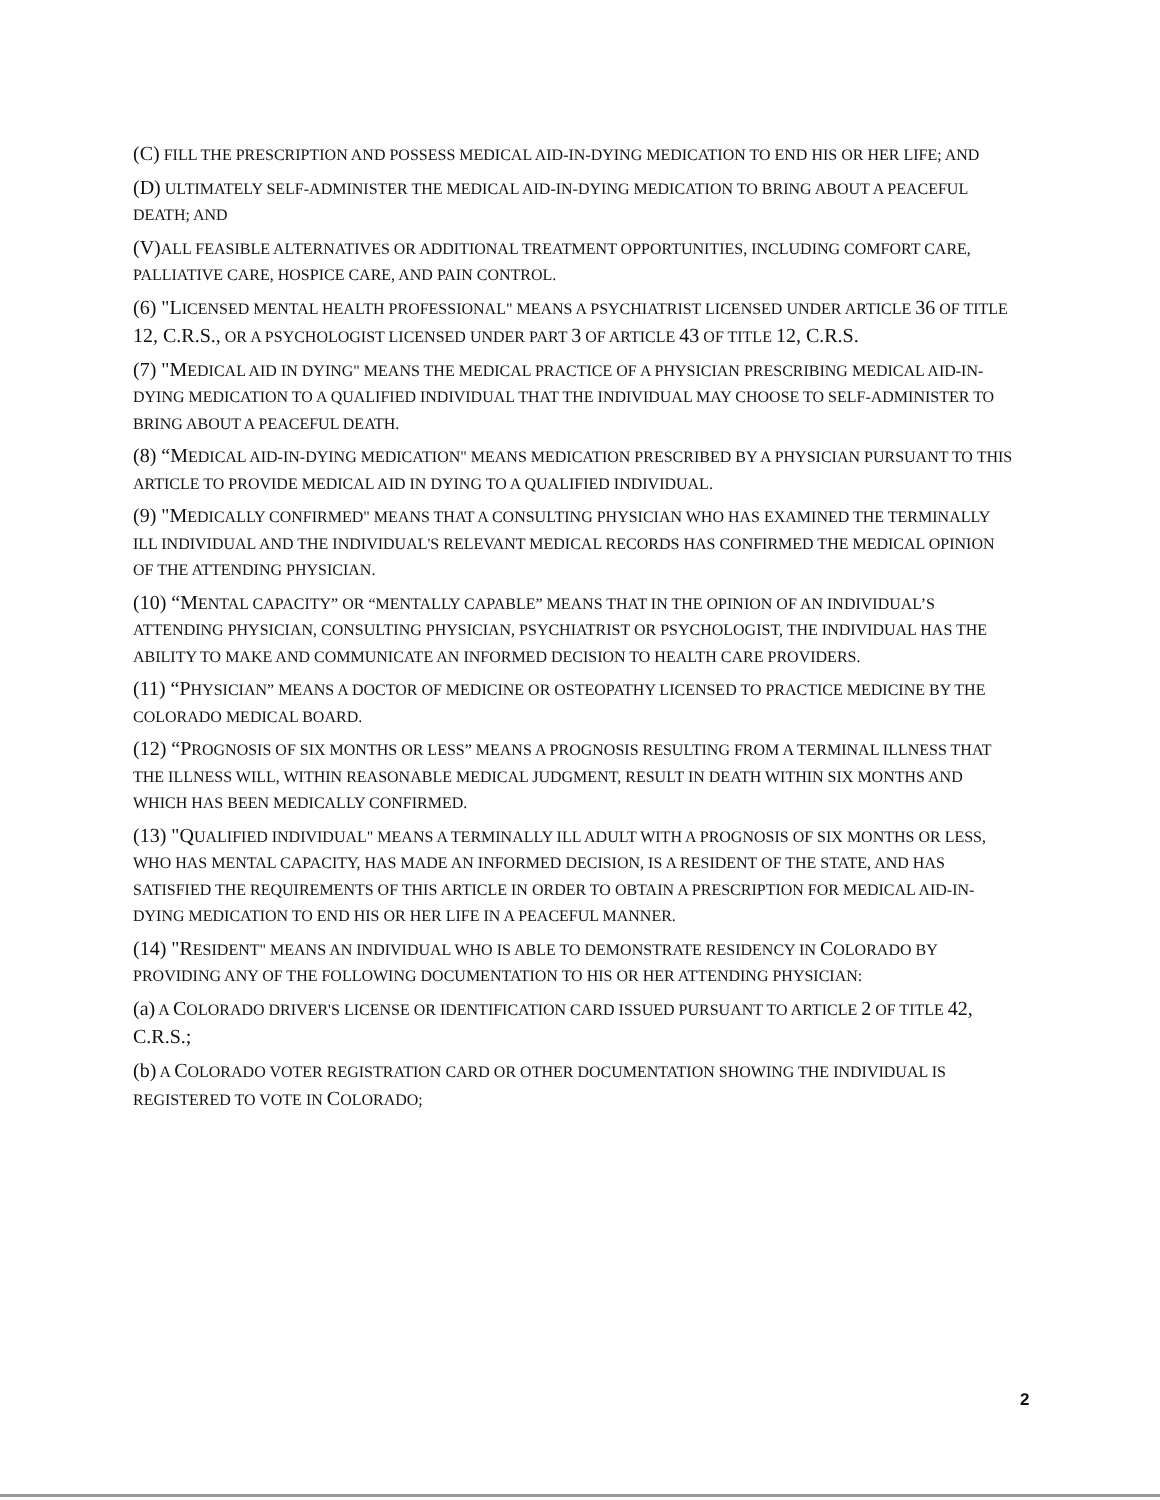(C) FILL THE PRESCRIPTION AND POSSESS MEDICAL AID-IN-DYING MEDICATION TO END HIS OR HER LIFE; AND
(D) ULTIMATELY SELF-ADMINISTER THE MEDICAL AID-IN-DYING MEDICATION TO BRING ABOUT A PEACEFUL DEATH; AND
(V) ALL FEASIBLE ALTERNATIVES OR ADDITIONAL TREATMENT OPPORTUNITIES, INCLUDING COMFORT CARE, PALLIATIVE CARE, HOSPICE CARE, AND PAIN CONTROL.
(6) "LICENSED MENTAL HEALTH PROFESSIONAL" MEANS A PSYCHIATRIST LICENSED UNDER ARTICLE 36 OF TITLE 12, C.R.S., OR A PSYCHOLOGIST LICENSED UNDER PART 3 OF ARTICLE 43 OF TITLE 12, C.R.S.
(7) "MEDICAL AID IN DYING" MEANS THE MEDICAL PRACTICE OF A PHYSICIAN PRESCRIBING MEDICAL AID-IN-DYING MEDICATION TO A QUALIFIED INDIVIDUAL THAT THE INDIVIDUAL MAY CHOOSE TO SELF-ADMINISTER TO BRING ABOUT A PEACEFUL DEATH.
(8) “MEDICAL AID-IN-DYING MEDICATION" MEANS MEDICATION PRESCRIBED BY A PHYSICIAN PURSUANT TO THIS ARTICLE TO PROVIDE MEDICAL AID IN DYING TO A QUALIFIED INDIVIDUAL.
(9) "MEDICALLY CONFIRMED" MEANS THAT A CONSULTING PHYSICIAN WHO HAS EXAMINED THE TERMINALLY ILL INDIVIDUAL AND THE INDIVIDUAL'S RELEVANT MEDICAL RECORDS HAS CONFIRMED THE MEDICAL OPINION OF THE ATTENDING PHYSICIAN.
(10) “MENTAL CAPACITY” OR “MENTALLY CAPABLE” MEANS THAT IN THE OPINION OF AN INDIVIDUAL’S ATTENDING PHYSICIAN, CONSULTING PHYSICIAN, PSYCHIATRIST OR PSYCHOLOGIST, THE INDIVIDUAL HAS THE ABILITY TO MAKE AND COMMUNICATE AN INFORMED DECISION TO HEALTH CARE PROVIDERS.
(11) “PHYSICIAN” MEANS A DOCTOR OF MEDICINE OR OSTEOPATHY LICENSED TO PRACTICE MEDICINE BY THE COLORADO MEDICAL BOARD.
(12) “PROGNOSIS OF SIX MONTHS OR LESS” MEANS A PROGNOSIS RESULTING FROM A TERMINAL ILLNESS THAT THE ILLNESS WILL, WITHIN REASONABLE MEDICAL JUDGMENT, RESULT IN DEATH WITHIN SIX MONTHS AND WHICH HAS BEEN MEDICALLY CONFIRMED.
(13) "QUALIFIED INDIVIDUAL" MEANS A TERMINALLY ILL ADULT WITH A PROGNOSIS OF SIX MONTHS OR LESS, WHO HAS MENTAL CAPACITY, HAS MADE AN INFORMED DECISION, IS A RESIDENT OF THE STATE, AND HAS SATISFIED THE REQUIREMENTS OF THIS ARTICLE IN ORDER TO OBTAIN A PRESCRIPTION FOR MEDICAL AID-IN-DYING MEDICATION TO END HIS OR HER LIFE IN A PEACEFUL MANNER.
(14) "RESIDENT" MEANS AN INDIVIDUAL WHO IS ABLE TO DEMONSTRATE RESIDENCY IN COLORADO BY PROVIDING ANY OF THE FOLLOWING DOCUMENTATION TO HIS OR HER ATTENDING PHYSICIAN:
(a) A COLORADO DRIVER'S LICENSE OR IDENTIFICATION CARD ISSUED PURSUANT TO ARTICLE 2 OF TITLE 42, C.R.S.;
(b) A COLORADO VOTER REGISTRATION CARD OR OTHER DOCUMENTATION SHOWING THE INDIVIDUAL IS REGISTERED TO VOTE IN COLORADO;
2